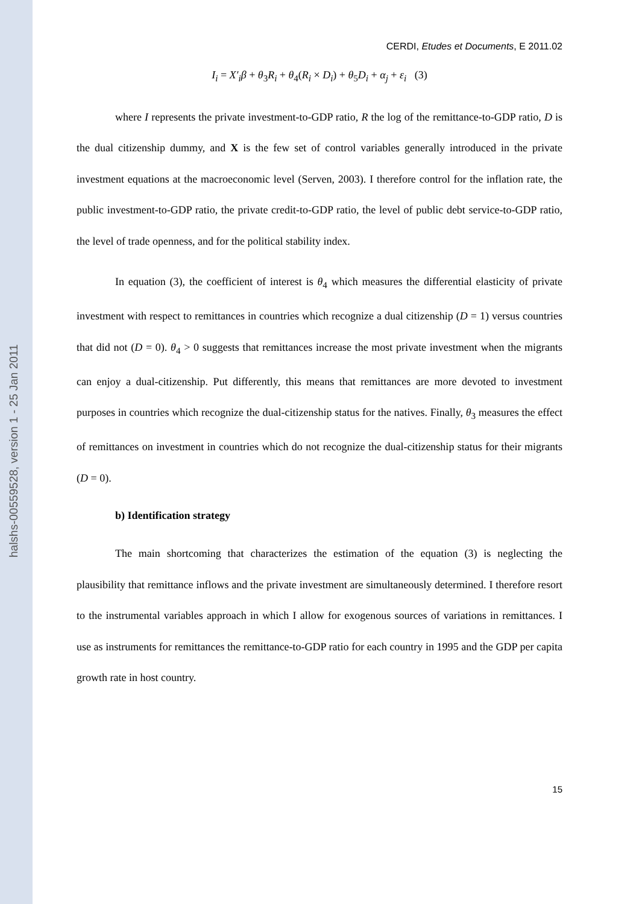halshs-00559528, version 1 - 25 Jan 2011
CERDI, Etudes et Documents, E 2011.02
I<sub>i</sub> = X′<sub>i</sub>β + θ<sub>3</sub>R<sub>i</sub> + θ<sub>4</sub>(R<sub>i</sub> × D<sub>i</sub>) + θ<sub>5</sub>D<sub>i</sub> + α<sub>j</sub> + ε<sub>i</sub> (3)
where I represents the private investment-to-GDP ratio, R the log of the remittance-to-GDP ratio, D is the dual citizenship dummy, and X is the few set of control variables generally introduced in the private investment equations at the macroeconomic level (Serven, 2003). I therefore control for the inflation rate, the public investment-to-GDP ratio, the private credit-to-GDP ratio, the level of public debt service-to-GDP ratio, the level of trade openness, and for the political stability index.
In equation (3), the coefficient of interest is θ<sub>4</sub> which measures the differential elasticity of private investment with respect to remittances in countries which recognize a dual citizenship (D = 1) versus countries that did not (D = 0). θ<sub>4</sub> > 0 suggests that remittances increase the most private investment when the migrants can enjoy a dual-citizenship. Put differently, this means that remittances are more devoted to investment purposes in countries which recognize the dual-citizenship status for the natives. Finally, θ<sub>3</sub> measures the effect of remittances on investment in countries which do not recognize the dual-citizenship status for their migrants (D = 0).
b) Identification strategy
The main shortcoming that characterizes the estimation of the equation (3) is neglecting the plausibility that remittance inflows and the private investment are simultaneously determined. I therefore resort to the instrumental variables approach in which I allow for exogenous sources of variations in remittances. I use as instruments for remittances the remittance-to-GDP ratio for each country in 1995 and the GDP per capita growth rate in host country.
15